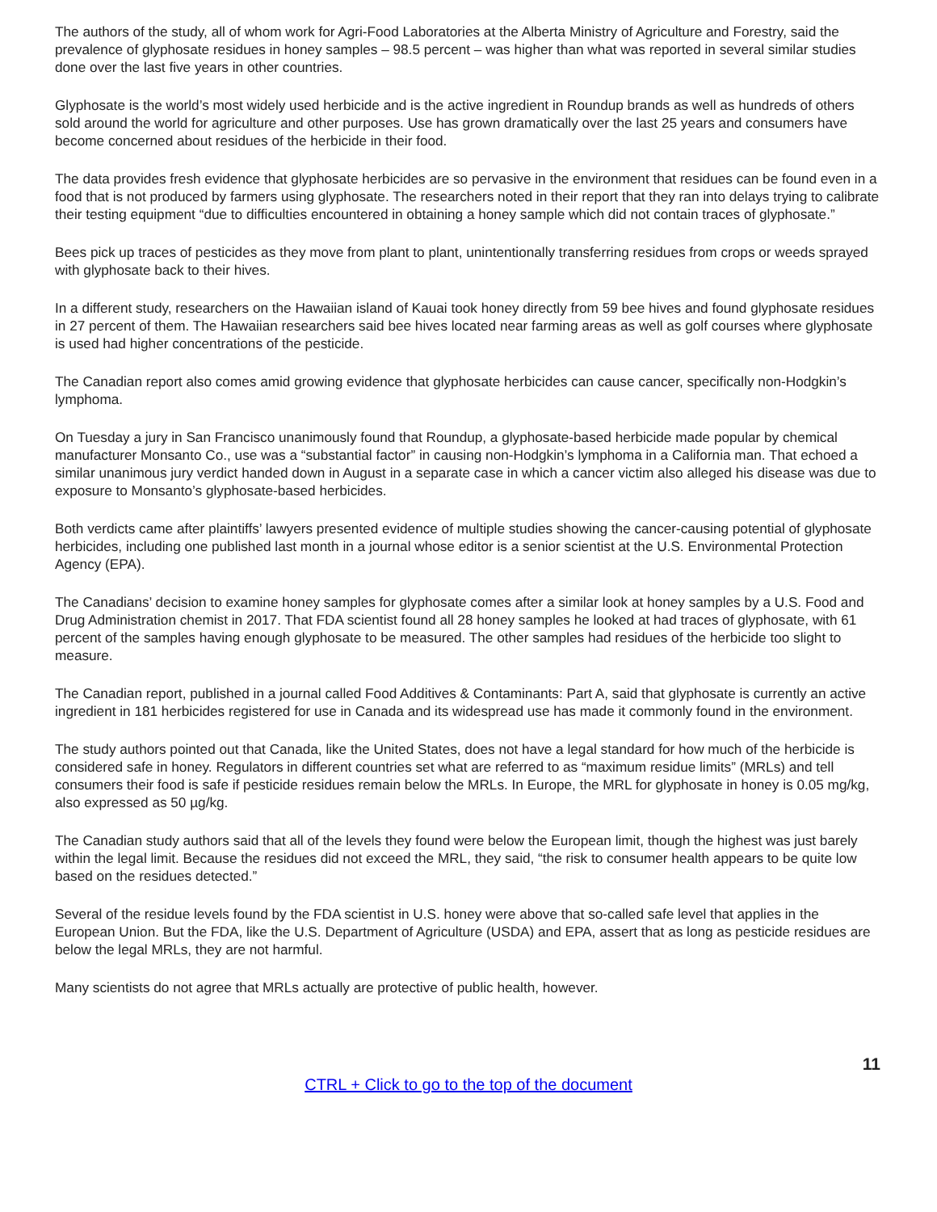The authors of the study, all of whom work for Agri-Food Laboratories at the Alberta Ministry of Agriculture and Forestry, said the prevalence of glyphosate residues in honey samples – 98.5 percent – was higher than what was reported in several similar studies done over the last five years in other countries.
Glyphosate is the world’s most widely used herbicide and is the active ingredient in Roundup brands as well as hundreds of others sold around the world for agriculture and other purposes. Use has grown dramatically over the last 25 years and consumers have become concerned about residues of the herbicide in their food.
The data provides fresh evidence that glyphosate herbicides are so pervasive in the environment that residues can be found even in a food that is not produced by farmers using glyphosate. The researchers noted in their report that they ran into delays trying to calibrate their testing equipment “due to difficulties encountered in obtaining a honey sample which did not contain traces of glyphosate.”
Bees pick up traces of pesticides as they move from plant to plant, unintentionally transferring residues from crops or weeds sprayed with glyphosate back to their hives.
In a different study, researchers on the Hawaiian island of Kauai took honey directly from 59 bee hives and found glyphosate residues in 27 percent of them. The Hawaiian researchers said bee hives located near farming areas as well as golf courses where glyphosate is used had higher concentrations of the pesticide.
The Canadian report also comes amid growing evidence that glyphosate herbicides can cause cancer, specifically non-Hodgkin’s lymphoma.
On Tuesday a jury in San Francisco unanimously found that Roundup, a glyphosate-based herbicide made popular by chemical manufacturer Monsanto Co., use was a “substantial factor” in causing non-Hodgkin’s lymphoma in a California man. That echoed a similar unanimous jury verdict handed down in August in a separate case in which a cancer victim also alleged his disease was due to exposure to Monsanto’s glyphosate-based herbicides.
Both verdicts came after plaintiffs’ lawyers presented evidence of multiple studies showing the cancer-causing potential of glyphosate herbicides, including one published last month in a journal whose editor is a senior scientist at the U.S. Environmental Protection Agency (EPA).
The Canadians’ decision to examine honey samples for glyphosate comes after a similar look at honey samples by a U.S. Food and Drug Administration chemist in 2017. That FDA scientist found all 28 honey samples he looked at had traces of glyphosate, with 61 percent of the samples having enough glyphosate to be measured. The other samples had residues of the herbicide too slight to measure.
The Canadian report, published in a journal called Food Additives & Contaminants: Part A, said that glyphosate is currently an active ingredient in 181 herbicides registered for use in Canada and its widespread use has made it commonly found in the environment.
The study authors pointed out that Canada, like the United States, does not have a legal standard for how much of the herbicide is considered safe in honey. Regulators in different countries set what are referred to as “maximum residue limits” (MRLs) and tell consumers their food is safe if pesticide residues remain below the MRLs. In Europe, the MRL for glyphosate in honey is 0.05 mg/kg, also expressed as 50 µg/kg.
The Canadian study authors said that all of the levels they found were below the European limit, though the highest was just barely within the legal limit. Because the residues did not exceed the MRL, they said, “the risk to consumer health appears to be quite low based on the residues detected.”
Several of the residue levels found by the FDA scientist in U.S. honey were above that so-called safe level that applies in the European Union. But the FDA, like the U.S. Department of Agriculture (USDA) and EPA, assert that as long as pesticide residues are below the legal MRLs, they are not harmful.
Many scientists do not agree that MRLs actually are protective of public health, however.
11
CTRL + Click to go to the top of the document